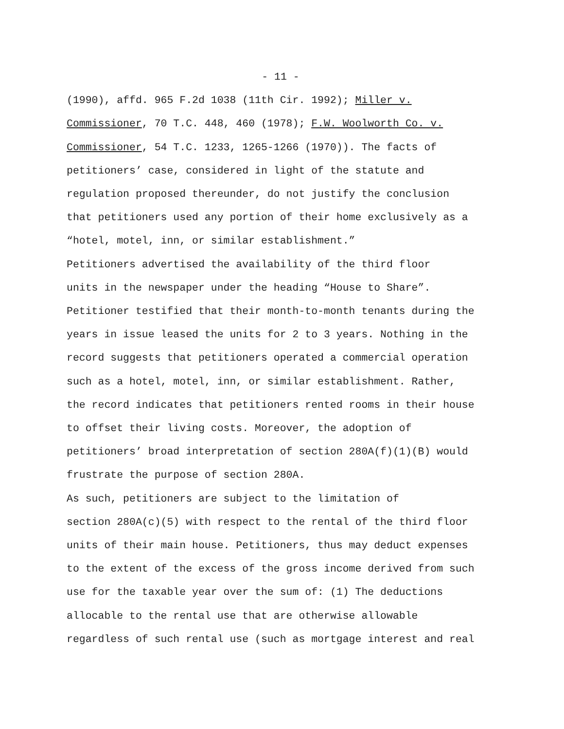- 11 -
(1990), affd. 965 F.2d 1038 (11th Cir. 1992); Miller v. Commissioner, 70 T.C. 448, 460 (1978); F.W. Woolworth Co. v. Commissioner, 54 T.C. 1233, 1265-1266 (1970)). The facts of petitioners’ case, considered in light of the statute and regulation proposed thereunder, do not justify the conclusion that petitioners used any portion of their home exclusively as a “hotel, motel, inn, or similar establishment.”
Petitioners advertised the availability of the third floor units in the newspaper under the heading “House to Share”. Petitioner testified that their month-to-month tenants during the years in issue leased the units for 2 to 3 years. Nothing in the record suggests that petitioners operated a commercial operation such as a hotel, motel, inn, or similar establishment. Rather, the record indicates that petitioners rented rooms in their house to offset their living costs. Moreover, the adoption of petitioners’ broad interpretation of section 280A(f)(1)(B) would frustrate the purpose of section 280A.
As such, petitioners are subject to the limitation of section 280A(c)(5) with respect to the rental of the third floor units of their main house. Petitioners, thus may deduct expenses to the extent of the excess of the gross income derived from such use for the taxable year over the sum of: (1) The deductions allocable to the rental use that are otherwise allowable regardless of such rental use (such as mortgage interest and real